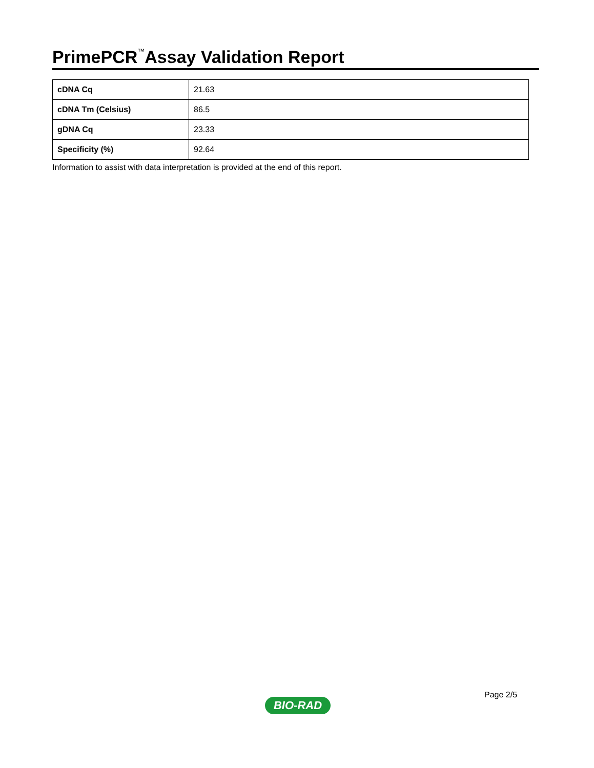PrimePCR<sup>™</sup>Assay Validation Report
| cDNA Cq | 21.63 |
| cDNA Tm (Celsius) | 86.5 |
| gDNA Cq | 23.33 |
| Specificity (%) | 92.64 |
Information to assist with data interpretation is provided at the end of this report.
Page 2/5
BIO-RAD